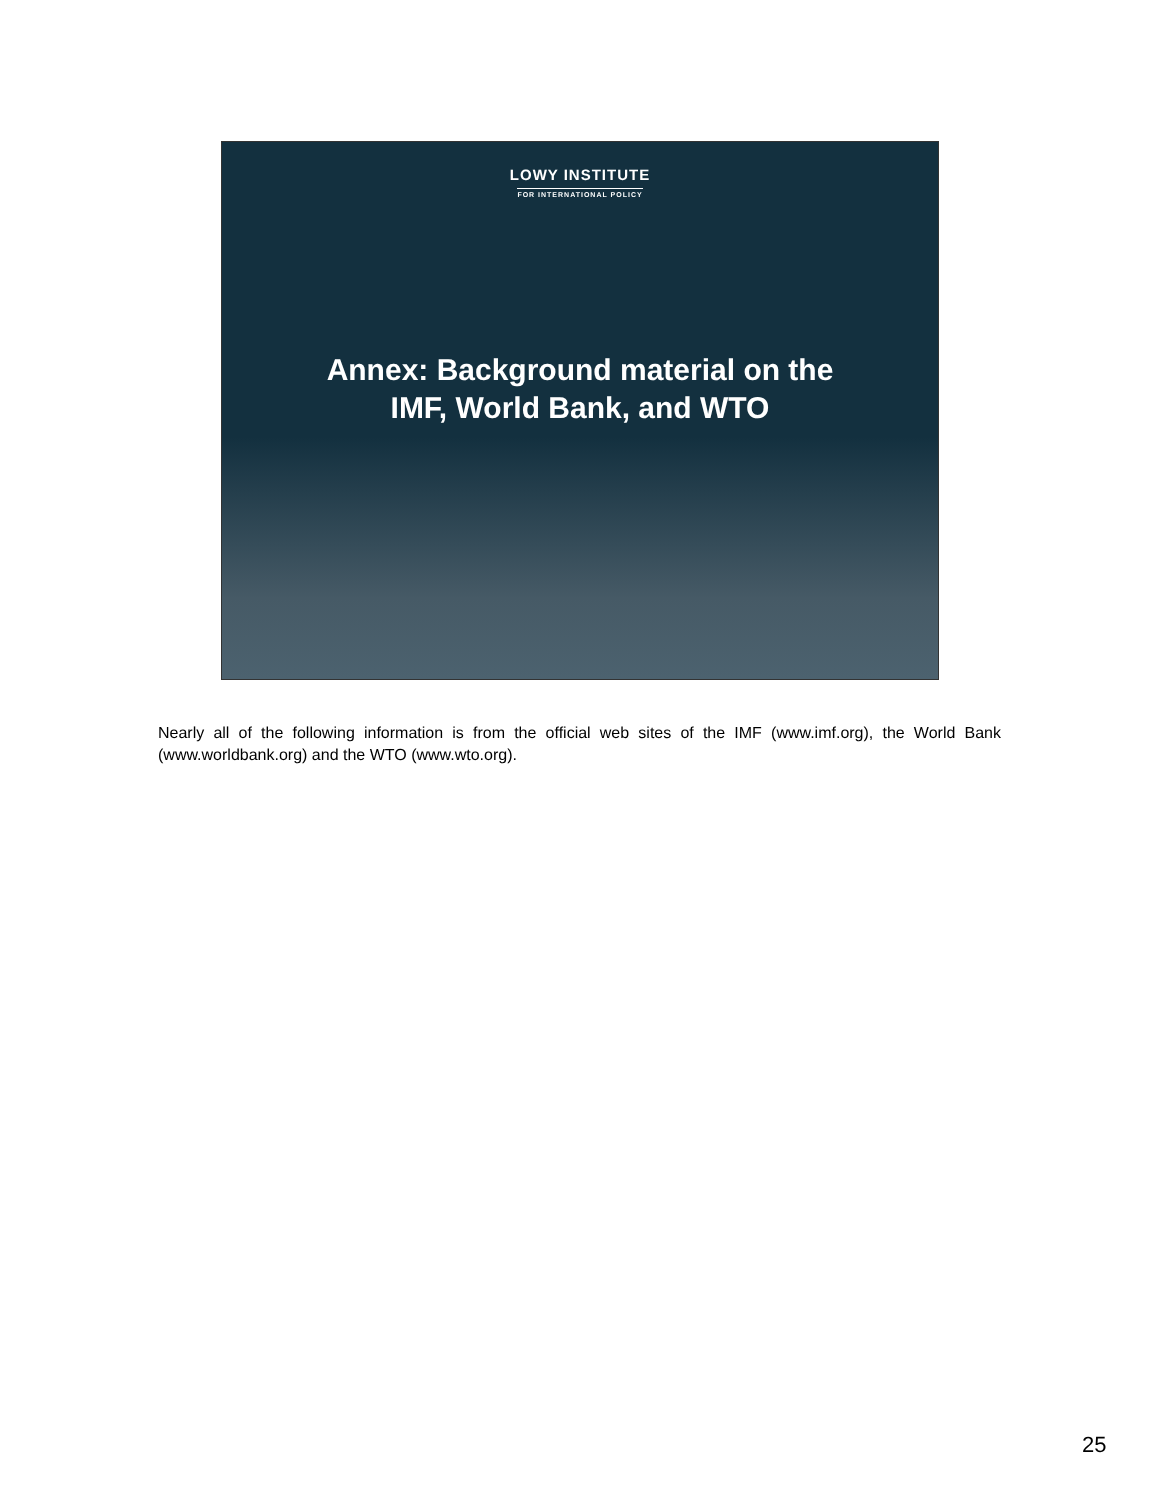LOWY INSTITUTE
FOR INTERNATIONAL POLICY
Annex: Background material on the
IMF, World Bank, and WTO
Nearly all of the following information is from the official web sites of the IMF (www.imf.org), the World Bank (www.worldbank.org) and the WTO (www.wto.org).
25